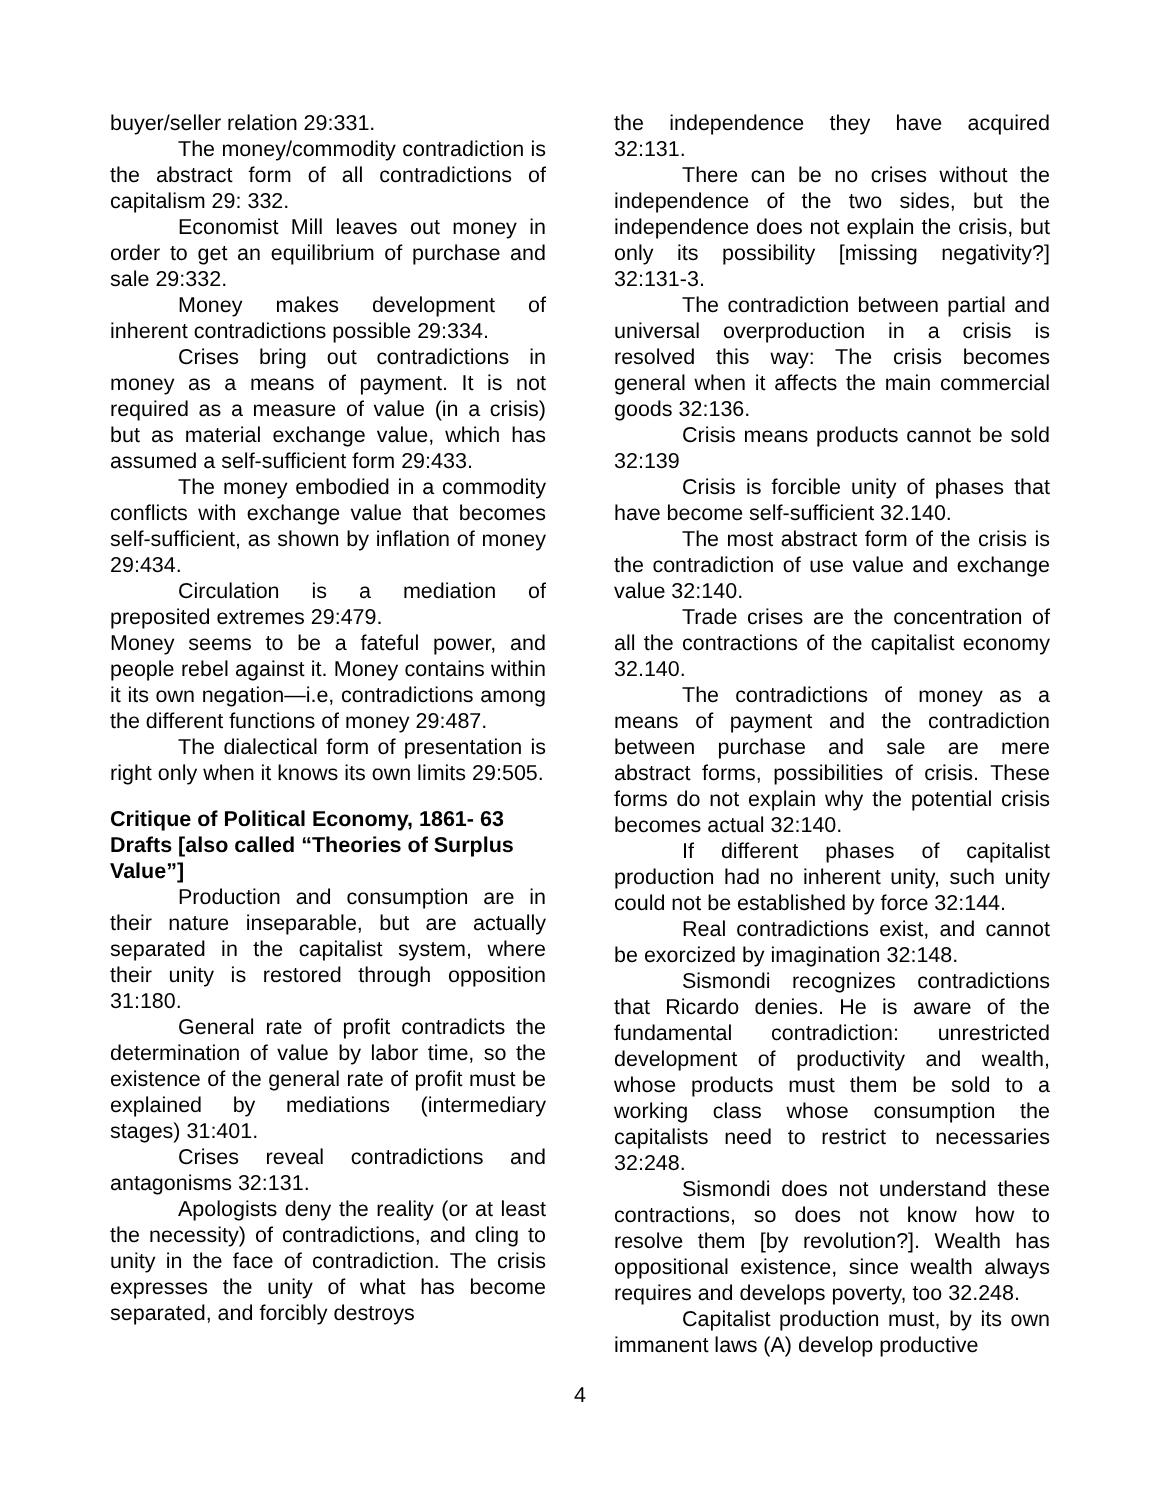buyer/seller relation 29:331.
The money/commodity contradiction is the abstract form of all contradictions of capitalism 29: 332.
Economist Mill leaves out money in order to get an equilibrium of purchase and sale 29:332.
Money makes development of inherent contradictions possible 29:334.
Crises bring out contradictions in money as a means of payment. It is not required as a measure of value (in a crisis) but as material exchange value, which has assumed a self-sufficient form 29:433.
The money embodied in a commodity conflicts with exchange value that becomes self-sufficient, as shown by inflation of money 29:434.
Circulation is a mediation of preposited extremes 29:479.
Money seems to be a fateful power, and people rebel against it. Money contains within it its own negation—i.e, contradictions among the different functions of money 29:487.
The dialectical form of presentation is right only when it knows its own limits 29:505.
Critique of Political Economy, 1861- 63 Drafts [also called “Theories of Surplus Value”]
Production and consumption are in their nature inseparable, but are actually separated in the capitalist system, where their unity is restored through opposition 31:180.
General rate of profit contradicts the determination of value by labor time, so the existence of the general rate of profit must be explained by mediations (intermediary stages) 31:401.
Crises reveal contradictions and antagonisms 32:131.
Apologists deny the reality (or at least the necessity) of contradictions, and cling to unity in the face of contradiction. The crisis expresses the unity of what has become separated, and forcibly destroys
the independence they have acquired 32:131.
There can be no crises without the independence of the two sides, but the independence does not explain the crisis, but only its possibility [missing negativity?] 32:131-3.
The contradiction between partial and universal overproduction in a crisis is resolved this way: The crisis becomes general when it affects the main commercial goods 32:136.
Crisis means products cannot be sold 32:139
Crisis is forcible unity of phases that have become self-sufficient 32.140.
The most abstract form of the crisis is the contradiction of use value and exchange value 32:140.
Trade crises are the concentration of all the contractions of the capitalist economy 32.140.
The contradictions of money as a means of payment and the contradiction between purchase and sale are mere abstract forms, possibilities of crisis. These forms do not explain why the potential crisis becomes actual 32:140.
If different phases of capitalist production had no inherent unity, such unity could not be established by force 32:144.
Real contradictions exist, and cannot be exorcized by imagination 32:148.
Sismondi recognizes contradictions that Ricardo denies. He is aware of the fundamental contradiction: unrestricted development of productivity and wealth, whose products must them be sold to a working class whose consumption the capitalists need to restrict to necessaries 32:248.
Sismondi does not understand these contractions, so does not know how to resolve them [by revolution?]. Wealth has oppositional existence, since wealth always requires and develops poverty, too 32.248.
Capitalist production must, by its own immanent laws (A) develop productive
4